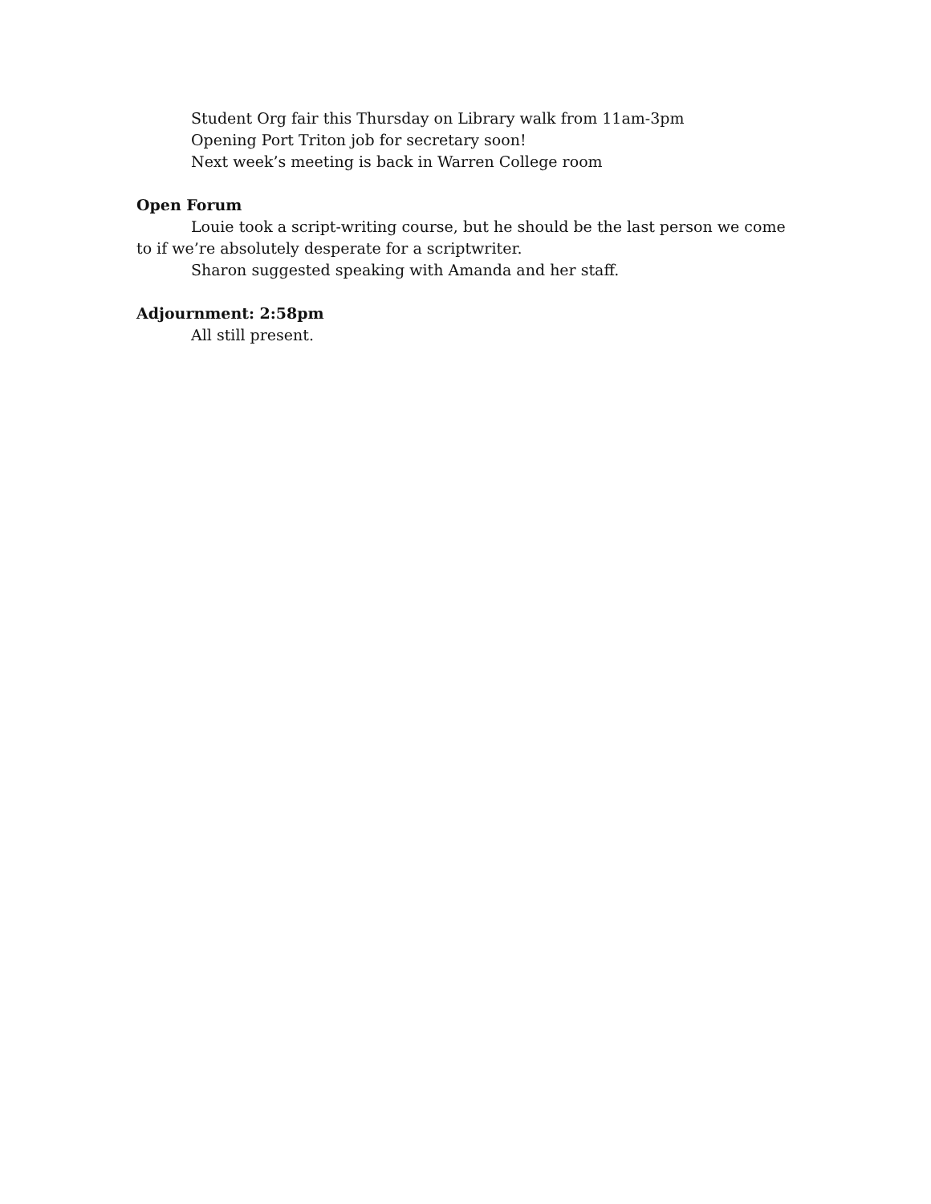Student Org fair this Thursday on Library walk from 11am-3pm
Opening Port Triton job for secretary soon!
Next week’s meeting is back in Warren College room
Open Forum
Louie took a script-writing course, but he should be the last person we come to if we’re absolutely desperate for a scriptwriter.
Sharon suggested speaking with Amanda and her staff.
Adjournment: 2:58pm
All still present.